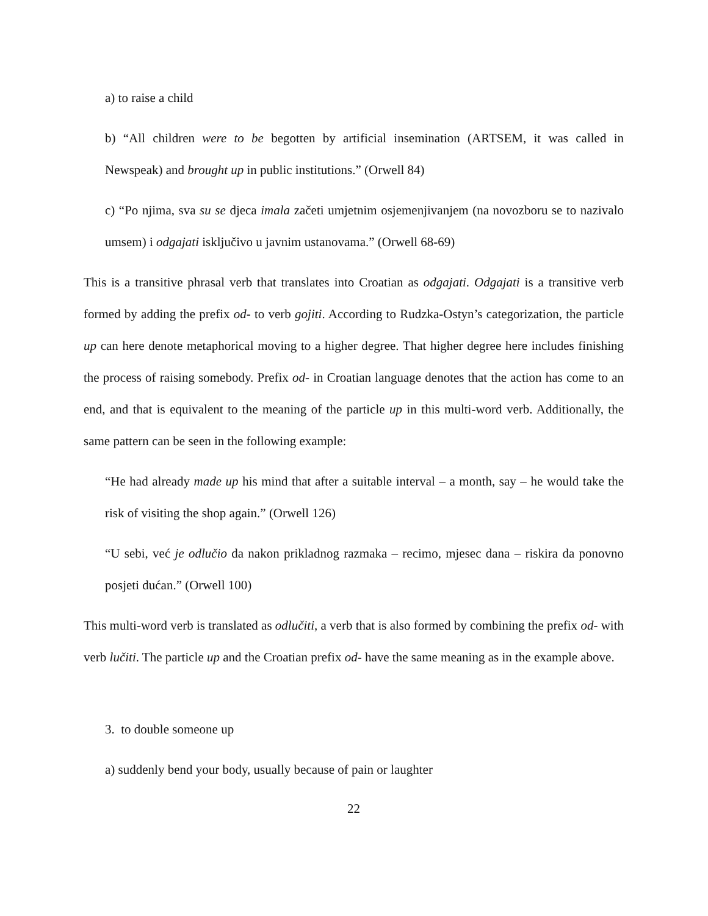a) to raise a child
b) “All children were to be begotten by artificial insemination (ARTSEM, it was called in Newspeak) and brought up in public institutions.” (Orwell 84)
c) “Po njima, sva su se djeca imala začeti umjetnim osjemenjivanjem (na novozboru se to nazivalo umsem) i odgajati isključivo u javnim ustanovama.” (Orwell 68-69)
This is a transitive phrasal verb that translates into Croatian as odgajati. Odgajati is a transitive verb formed by adding the prefix od- to verb gojiti. According to Rudzka-Ostyn’s categorization, the particle up can here denote metaphorical moving to a higher degree. That higher degree here includes finishing the process of raising somebody. Prefix od- in Croatian language denotes that the action has come to an end, and that is equivalent to the meaning of the particle up in this multi-word verb. Additionally, the same pattern can be seen in the following example:
“He had already made up his mind that after a suitable interval – a month, say – he would take the risk of visiting the shop again.” (Orwell 126)
“U sebi, već je odlučio da nakon prikladnog razmaka – recimo, mjesec dana – riskira da ponovno posjeti dućan.” (Orwell 100)
This multi-word verb is translated as odlučiti, a verb that is also formed by combining the prefix od- with verb lučiti. The particle up and the Croatian prefix od- have the same meaning as in the example above.
3. to double someone up
a) suddenly bend your body, usually because of pain or laughter
22